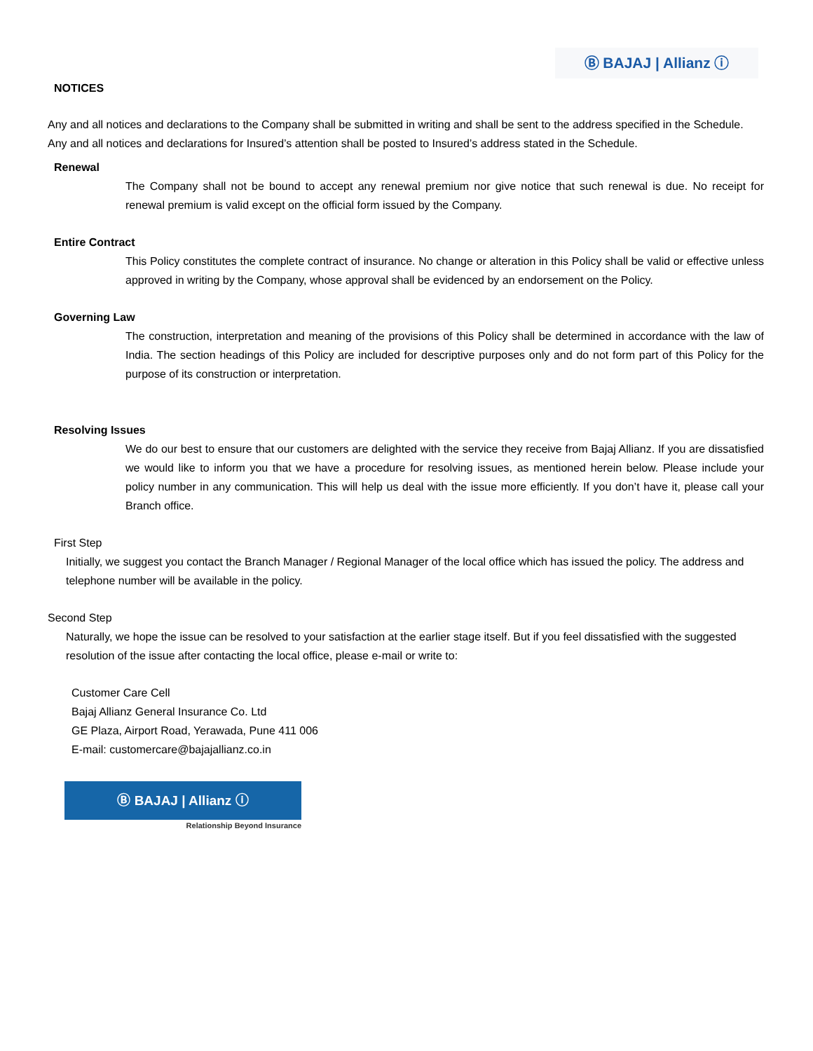Ⓑ BAJAJ | Allianz ⓘ
NOTICES
Any and all notices and declarations to the Company shall be submitted in writing and shall be sent to the address specified in the Schedule.
Any and all notices and declarations for Insured’s attention shall be posted to Insured’s address stated in the Schedule.
Renewal
The Company shall not be bound to accept any renewal premium nor give notice that such renewal is due. No receipt for renewal premium is valid except on the official form issued by the Company.
Entire Contract
This Policy constitutes the complete contract of insurance. No change or alteration in this Policy shall be valid or effective unless approved in writing by the Company, whose approval shall be evidenced by an endorsement on the Policy.
Governing Law
The construction, interpretation and meaning of the provisions of this Policy shall be determined in accordance with the law of India. The section headings of this Policy are included for descriptive purposes only and do not form part of this Policy for the purpose of its construction or interpretation.
Resolving Issues
We do our best to ensure that our customers are delighted with the service they receive from Bajaj Allianz. If you are dissatisfied we would like to inform you that we have a procedure for resolving issues, as mentioned herein below. Please include your policy number in any communication. This will help us deal with the issue more efficiently. If you don’t have it, please call your Branch office.
First Step
Initially, we suggest you contact the Branch Manager / Regional Manager of the local office which has issued the policy. The address and telephone number will be available in the policy.
Second Step
Naturally, we hope the issue can be resolved to your satisfaction at the earlier stage itself. But if you feel dissatisfied with the suggested resolution of the issue after contacting the local office, please e-mail or write to:
Customer Care Cell
Bajaj Allianz General Insurance Co. Ltd
GE Plaza, Airport Road, Yerawada, Pune 411 006
E-mail: customercare@bajajallianz.co.in
Ⓑ BAJAJ | Allianz ⓘ
Relationship Beyond Insurance